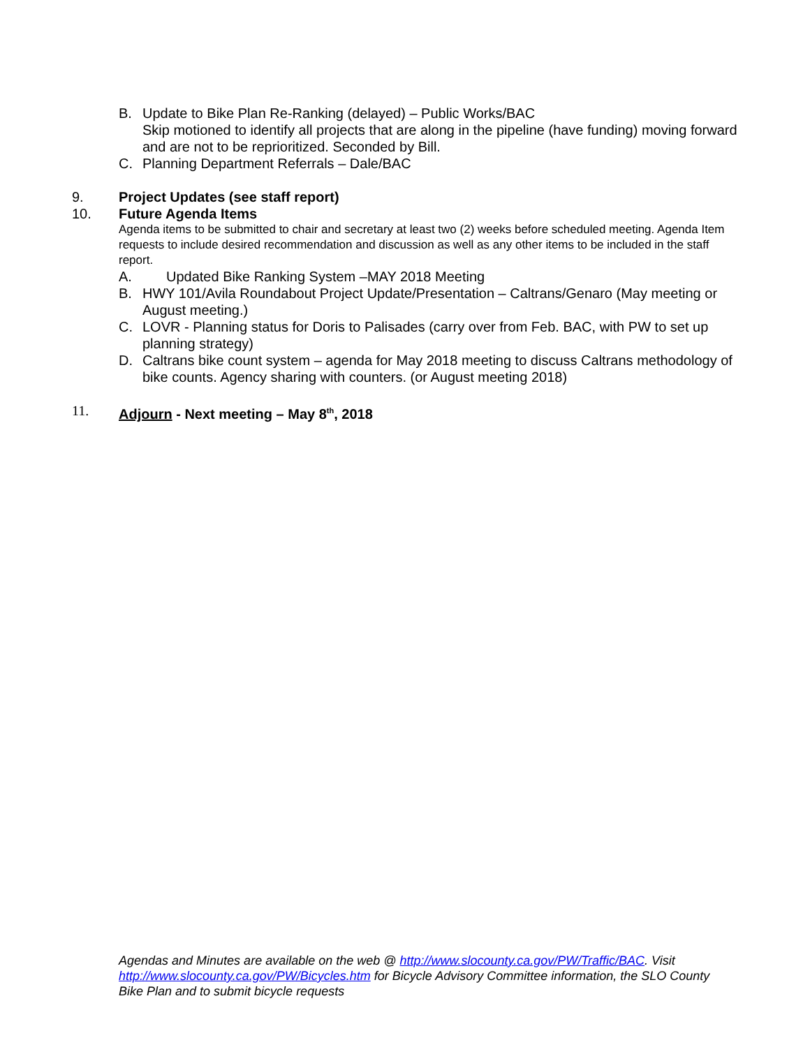B. Update to Bike Plan Re-Ranking (delayed) – Public Works/BAC
Skip motioned to identify all projects that are along in the pipeline (have funding) moving forward and are not to be reprioritized. Seconded by Bill.
C. Planning Department Referrals – Dale/BAC
9. Project Updates (see staff report)
10. Future Agenda Items
Agenda items to be submitted to chair and secretary at least two (2) weeks before scheduled meeting. Agenda Item requests to include desired recommendation and discussion as well as any other items to be included in the staff report.
A. Updated Bike Ranking System –MAY 2018 Meeting
B. HWY 101/Avila Roundabout Project Update/Presentation – Caltrans/Genaro (May meeting or August meeting.)
C. LOVR - Planning status for Doris to Palisades (carry over from Feb. BAC, with PW to set up planning strategy)
D. Caltrans bike count system – agenda for May 2018 meeting to discuss Caltrans methodology of bike counts. Agency sharing with counters. (or August meeting 2018)
11. Adjourn - Next meeting – May 8<sup>th</sup>, 2018
Agendas and Minutes are available on the web @ http://www.slocounty.ca.gov/PW/Traffic/BAC. Visit http://www.slocounty.ca.gov/PW/Bicycles.htm for Bicycle Advisory Committee information, the SLO County Bike Plan and to submit bicycle requests